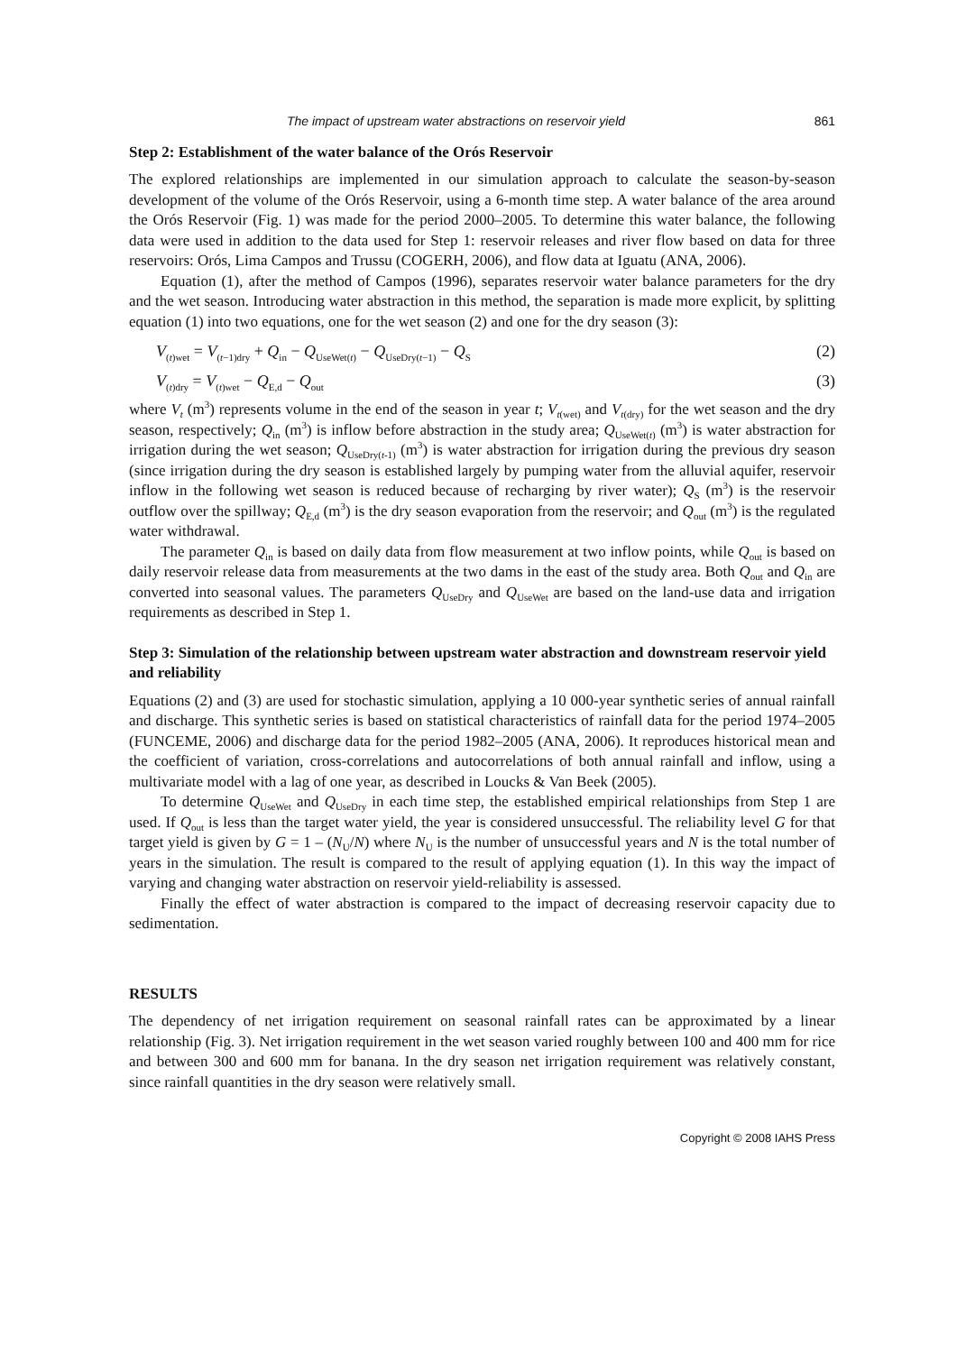The impact of upstream water abstractions on reservoir yield 861
Step 2: Establishment of the water balance of the Orós Reservoir
The explored relationships are implemented in our simulation approach to calculate the season-by-season development of the volume of the Orós Reservoir, using a 6-month time step. A water balance of the area around the Orós Reservoir (Fig. 1) was made for the period 2000–2005. To determine this water balance, the following data were used in addition to the data used for Step 1: reservoir releases and river flow based on data for three reservoirs: Orós, Lima Campos and Trussu (COGERH, 2006), and flow data at Iguatu (ANA, 2006).
Equation (1), after the method of Campos (1996), separates reservoir water balance parameters for the dry and the wet season. Introducing water abstraction in this method, the separation is made more explicit, by splitting equation (1) into two equations, one for the wet season (2) and one for the dry season (3):
V<sub>(t)wet</sub> = V<sub>(t−1)dry</sub> + Q<sub>in</sub> − Q<sub>UseWet(t)</sub> − Q<sub>UseDry(t−1)</sub> − Q<sub>S</sub> (2)
V<sub>(t)dry</sub> = V<sub>(t)wet</sub> − Q<sub>E,d</sub> − Q<sub>out</sub> (3)
where V<sub>t</sub> (m<sup>3</sup>) represents volume in the end of the season in year t; V<sub>t(wet)</sub> and V<sub>t(dry)</sub> for the wet season and the dry season, respectively; Q<sub>in</sub> (m<sup>3</sup>) is inflow before abstraction in the study area; Q<sub>UseWet(t)</sub> (m<sup>3</sup>) is water abstraction for irrigation during the wet season; Q<sub>UseDry(t-1)</sub> (m<sup>3</sup>) is water abstraction for irrigation during the previous dry season (since irrigation during the dry season is established largely by pumping water from the alluvial aquifer, reservoir inflow in the following wet season is reduced because of recharging by river water); Q<sub>S</sub> (m<sup>3</sup>) is the reservoir outflow over the spillway; Q<sub>E,d</sub> (m<sup>3</sup>) is the dry season evaporation from the reservoir; and Q<sub>out</sub> (m<sup>3</sup>) is the regulated water withdrawal.
The parameter Q<sub>in</sub> is based on daily data from flow measurement at two inflow points, while Q<sub>out</sub> is based on daily reservoir release data from measurements at the two dams in the east of the study area. Both Q<sub>out</sub> and Q<sub>in</sub> are converted into seasonal values. The parameters Q<sub>UseDry</sub> and Q<sub>UseWet</sub> are based on the land-use data and irrigation requirements as described in Step 1.
Step 3: Simulation of the relationship between upstream water abstraction and downstream reservoir yield and reliability
Equations (2) and (3) are used for stochastic simulation, applying a 10 000-year synthetic series of annual rainfall and discharge. This synthetic series is based on statistical characteristics of rainfall data for the period 1974–2005 (FUNCEME, 2006) and discharge data for the period 1982–2005 (ANA, 2006). It reproduces historical mean and the coefficient of variation, cross-correlations and autocorrelations of both annual rainfall and inflow, using a multivariate model with a lag of one year, as described in Loucks & Van Beek (2005).
To determine Q<sub>UseWet</sub> and Q<sub>UseDry</sub> in each time step, the established empirical relationships from Step 1 are used. If Q<sub>out</sub> is less than the target water yield, the year is considered unsuccessful. The reliability level G for that target yield is given by G = 1 – (N<sub>U</sub>/N) where N<sub>U</sub> is the number of unsuccessful years and N is the total number of years in the simulation. The result is compared to the result of applying equation (1). In this way the impact of varying and changing water abstraction on reservoir yield-reliability is assessed.
Finally the effect of water abstraction is compared to the impact of decreasing reservoir capacity due to sedimentation.
RESULTS
The dependency of net irrigation requirement on seasonal rainfall rates can be approximated by a linear relationship (Fig. 3). Net irrigation requirement in the wet season varied roughly between 100 and 400 mm for rice and between 300 and 600 mm for banana. In the dry season net irrigation requirement was relatively constant, since rainfall quantities in the dry season were relatively small.
Copyright © 2008 IAHS Press